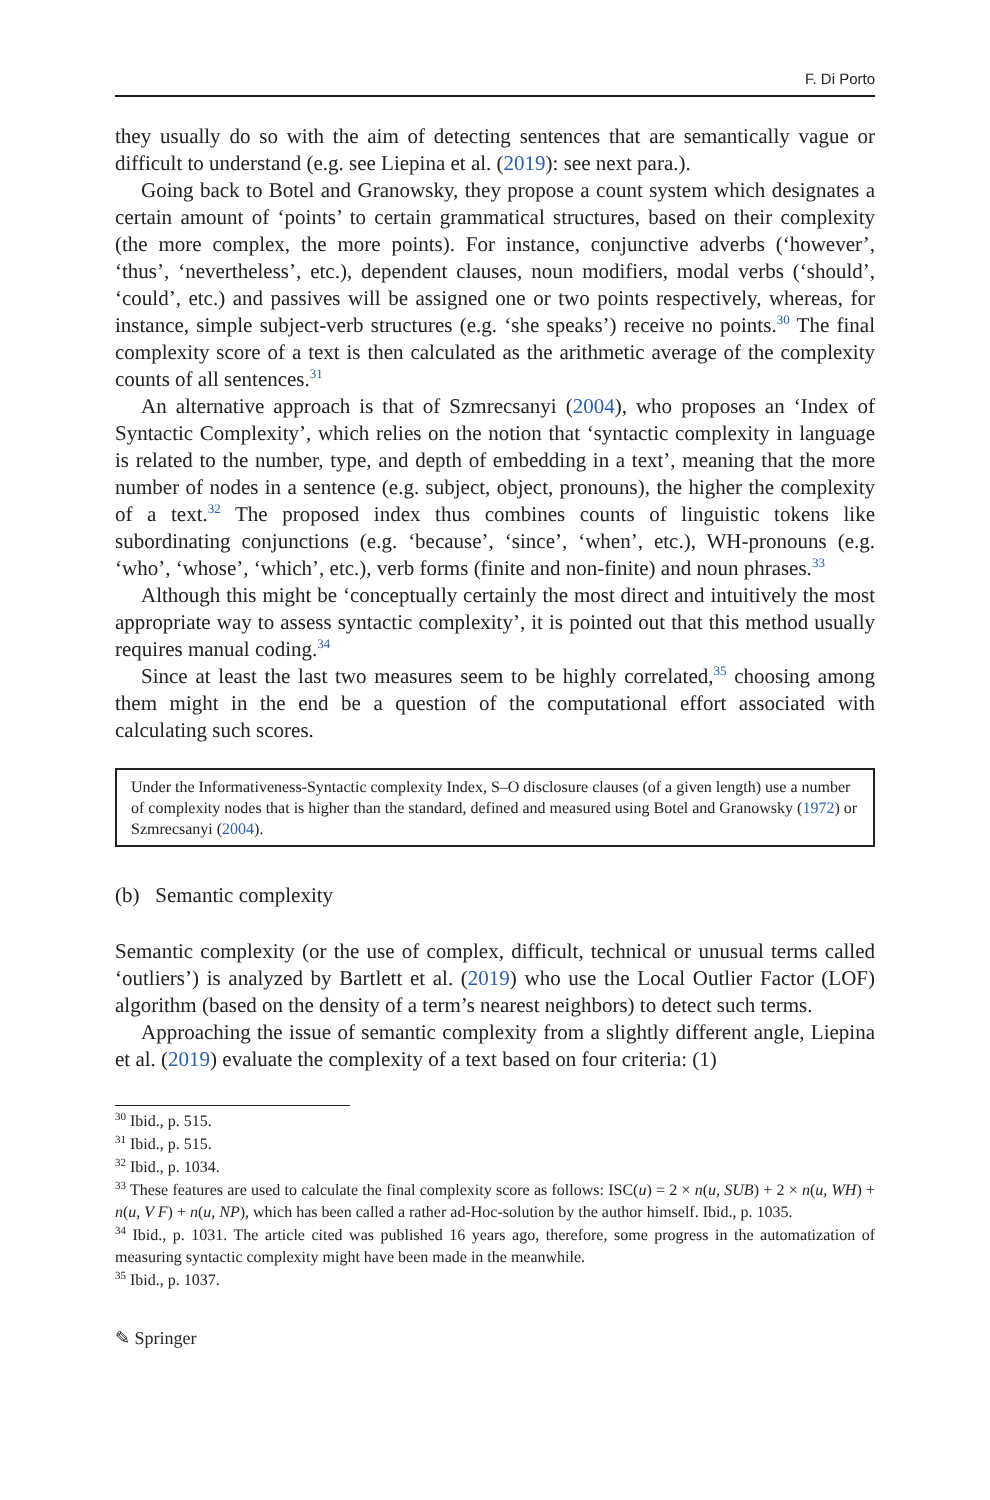F. Di Porto
they usually do so with the aim of detecting sentences that are semantically vague or difficult to understand (e.g. see Liepina et al. (2019): see next para.).
Going back to Botel and Granowsky, they propose a count system which designates a certain amount of ‘points’ to certain grammatical structures, based on their complexity (the more complex, the more points). For instance, conjunctive adverbs (‘however’, ‘thus’, ‘nevertheless’, etc.), dependent clauses, noun modifiers, modal verbs (‘should’, ‘could’, etc.) and passives will be assigned one or two points respectively, whereas, for instance, simple subject-verb structures (e.g. ‘she speaks’) receive no points.<sup>30</sup> The final complexity score of a text is then calculated as the arithmetic average of the complexity counts of all sentences.<sup>31</sup>
An alternative approach is that of Szmrecsanyi (2004), who proposes an ‘Index of Syntactic Complexity’, which relies on the notion that ‘syntactic complexity in language is related to the number, type, and depth of embedding in a text’, meaning that the more number of nodes in a sentence (e.g. subject, object, pronouns), the higher the complexity of a text.<sup>32</sup> The proposed index thus combines counts of linguistic tokens like subordinating conjunctions (e.g. ‘because’, ‘since’, ‘when’, etc.), WH-pronouns (e.g. ‘who’, ‘whose’, ‘which’, etc.), verb forms (finite and non-finite) and noun phrases.<sup>33</sup>
Although this might be ‘conceptually certainly the most direct and intuitively the most appropriate way to assess syntactic complexity’, it is pointed out that this method usually requires manual coding.<sup>34</sup>
Since at least the last two measures seem to be highly correlated,<sup>35</sup> choosing among them might in the end be a question of the computational effort associated with calculating such scores.
Under the Informativeness-Syntactic complexity Index, S–O disclosure clauses (of a given length) use a number of complexity nodes that is higher than the standard, defined and measured using Botel and Granowsky (1972) or Szmrecsanyi (2004).
(b) Semantic complexity
Semantic complexity (or the use of complex, difficult, technical or unusual terms called ‘outliers’) is analyzed by Bartlett et al. (2019) who use the Local Outlier Factor (LOF) algorithm (based on the density of a term’s nearest neighbors) to detect such terms.
Approaching the issue of semantic complexity from a slightly different angle, Liepina et al. (2019) evaluate the complexity of a text based on four criteria: (1)
<sup>30</sup> Ibid., p. 515.
<sup>31</sup> Ibid., p. 515.
<sup>32</sup> Ibid., p. 1034.
<sup>33</sup> These features are used to calculate the final complexity score as follows: ISC(u) = 2 × n(u, SUB) + 2 × n(u, WH) + n(u, V F) + n(u, NP), which has been called a rather ad-Hoc-solution by the author himself. Ibid., p. 1035.
<sup>34</sup> Ibid., p. 1031. The article cited was published 16 years ago, therefore, some progress in the automatization of measuring syntactic complexity might have been made in the meanwhile.
<sup>35</sup> Ibid., p. 1037.
✎ Springer